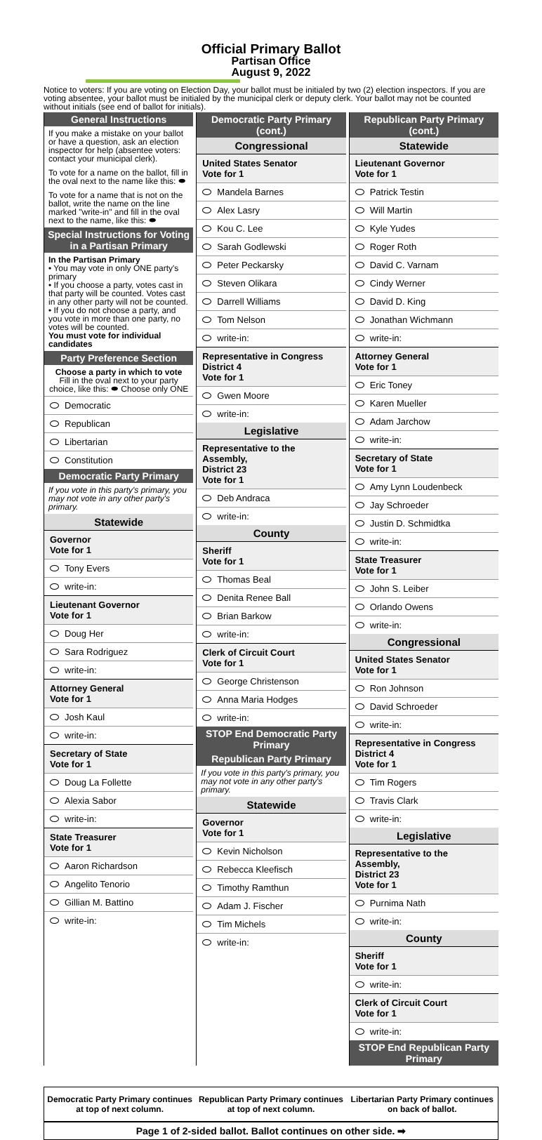Official Primary Ballot
Partisan Office
August 9, 2022
Notice to voters: If you are voting on Election Day, your ballot must be initialed by two (2) election inspectors. If you are voting absentee, your ballot must be initialed by the municipal clerk or deputy clerk. Your ballot may not be counted without initials (see end of ballot for initials).
General Instructions
If you make a mistake on your ballot or have a question, ask an election inspector for help (absentee voters: contact your municipal clerk).
To vote for a name on the ballot, fill in the oval next to the name like this: ⬬
To vote for a name that is not on the ballot, write the name on the line marked "write-in" and fill in the oval next to the name, like this: ⬬
Special Instructions for Voting in a Partisan Primary
In the Partisan Primary
• You may vote in only ONE party's primary
• If you choose a party, votes cast in that party will be counted. Votes cast in any other party will not be counted.
• If you do not choose a party, and you vote in more than one party, no votes will be counted.
You must vote for individual candidates
Party Preference Section
Choose a party in which to vote
Fill in the oval next to your party choice, like this: ⬬ Choose only ONE
Democratic
Republican
Libertarian
Constitution
Democratic Party Primary
If you vote in this party's primary, you may not vote in any other party's primary.
Statewide
Governor
Vote for 1
Tony Evers
write-in:
Lieutenant Governor
Vote for 1
Doug Her
Sara Rodriguez
write-in:
Attorney General
Vote for 1
Josh Kaul
write-in:
Secretary of State
Vote for 1
Doug La Follette
Alexia Sabor
write-in:
State Treasurer
Vote for 1
Aaron Richardson
Angelito Tenorio
Gillian M. Battino
write-in:
Democratic Party Primary (cont.)
Congressional
United States Senator
Vote for 1
Mandela Barnes
Alex Lasry
Kou C. Lee
Sarah Godlewski
Peter Peckarsky
Steven Olikara
Darrell Williams
Tom Nelson
write-in:
Representative in Congress
District 4
Vote for 1
Gwen Moore
write-in:
Legislative
Representative to the Assembly,
District 23
Vote for 1
Deb Andraca
write-in:
County
Sheriff
Vote for 1
Thomas Beal
Denita Renee Ball
Brian Barkow
write-in:
Clerk of Circuit Court
Vote for 1
George Christenson
Anna Maria Hodges
write-in:
STOP End Democratic Party Primary
Republican Party Primary
If you vote in this party's primary, you may not vote in any other party's primary.
Statewide
Governor
Vote for 1
Kevin Nicholson
Rebecca Kleefisch
Timothy Ramthun
Adam J. Fischer
Tim Michels
write-in:
Republican Party Primary (cont.)
Statewide
Lieutenant Governor
Vote for 1
Patrick Testin
Will Martin
Kyle Yudes
Roger Roth
David C. Varnam
Cindy Werner
David D. King
Jonathan Wichmann
write-in:
Attorney General
Vote for 1
Eric Toney
Karen Mueller
Adam Jarchow
write-in:
Secretary of State
Vote for 1
Amy Lynn Loudenbeck
Jay Schroeder
Justin D. Schmidtka
write-in:
State Treasurer
Vote for 1
John S. Leiber
Orlando Owens
write-in:
Congressional
United States Senator
Vote for 1
Ron Johnson
David Schroeder
write-in:
Representative in Congress
District 4
Vote for 1
Tim Rogers
Travis Clark
write-in:
Legislative
Representative to the Assembly,
District 23
Vote for 1
Purnima Nath
write-in:
County
Sheriff
Vote for 1
write-in:
Clerk of Circuit Court
Vote for 1
write-in:
STOP End Republican Party Primary
Democratic Party Primary continues at top of next column.
Republican Party Primary continues at top of next column.
Libertarian Party Primary continues on back of ballot.
Page 1 of 2-sided ballot. Ballot continues on other side. ➡